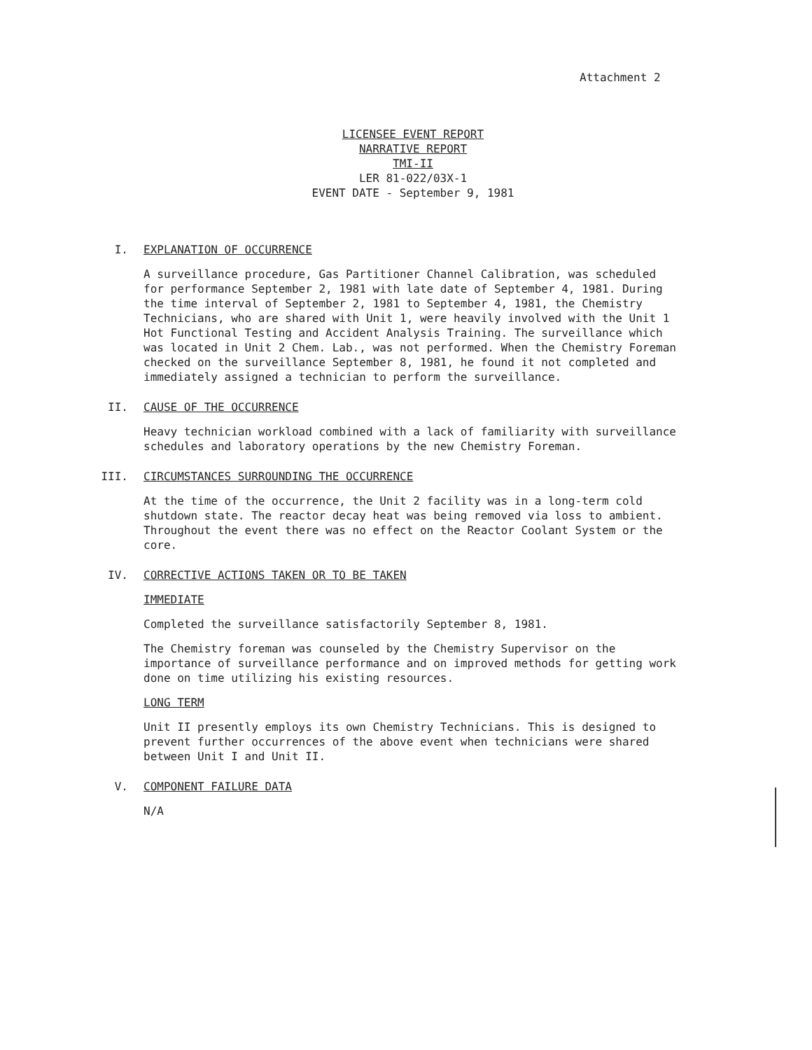Attachment 2
LICENSEE EVENT REPORT
NARRATIVE REPORT
TMI-II
LER 81-022/03X-1
EVENT DATE - September 9, 1981
I. EXPLANATION OF OCCURRENCE
A surveillance procedure, Gas Partitioner Channel Calibration, was scheduled for performance September 2, 1981 with late date of September 4, 1981. During the time interval of September 2, 1981 to September 4, 1981, the Chemistry Technicians, who are shared with Unit 1, were heavily involved with the Unit 1 Hot Functional Testing and Accident Analysis Training. The surveillance which was located in Unit 2 Chem. Lab., was not performed. When the Chemistry Foreman checked on the surveillance September 8, 1981, he found it not completed and immediately assigned a technician to perform the surveillance.
II. CAUSE OF THE OCCURRENCE
Heavy technician workload combined with a lack of familiarity with surveillance schedules and laboratory operations by the new Chemistry Foreman.
III. CIRCUMSTANCES SURROUNDING THE OCCURRENCE
At the time of the occurrence, the Unit 2 facility was in a long-term cold shutdown state. The reactor decay heat was being removed via loss to ambient. Throughout the event there was no effect on the Reactor Coolant System or the core.
IV. CORRECTIVE ACTIONS TAKEN OR TO BE TAKEN
IMMEDIATE
Completed the surveillance satisfactorily September 8, 1981.
The Chemistry foreman was counseled by the Chemistry Supervisor on the importance of surveillance performance and on improved methods for getting work done on time utilizing his existing resources.
LONG TERM
Unit II presently employs its own Chemistry Technicians. This is designed to prevent further occurrences of the above event when technicians were shared between Unit I and Unit II.
V. COMPONENT FAILURE DATA
N/A